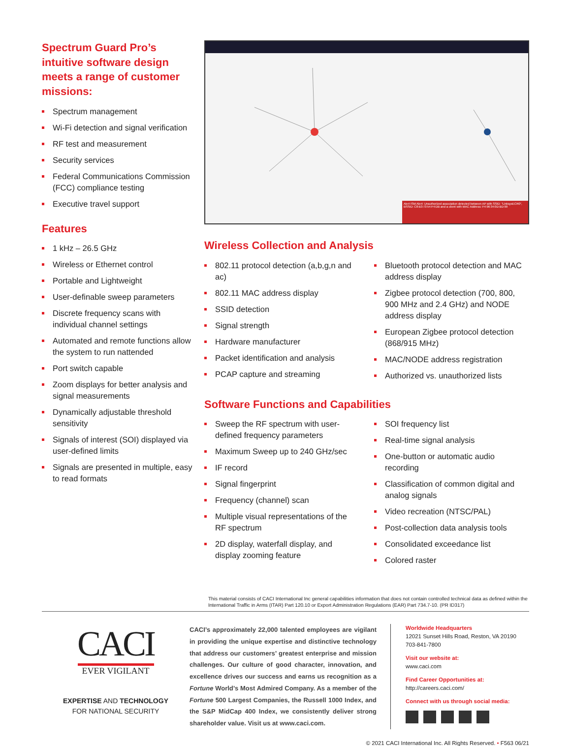Spectrum Guard Pro’s intuitive software design meets a range of customer missions:
Spectrum management
Wi-Fi detection and signal verification
RF test and measurement
Security services
Federal Communications Commission (FCC) compliance testing
Executive travel support
Features
1 kHz – 26.5 GHz
Wireless or Ethernet control
Portable and Lightweight
User-definable sweep parameters
Discrete frequency scans with individual channel settings
Automated and remote functions allow the system to run nattended
Port switch capable
Zoom displays for better analysis and signal measurements
Dynamically adjustable threshold sensitivity
Signals of interest (SOI) displayed via user-defined limits
Signals are presented in multiple, easy to read formats
Alert ISM Alert: Unauthorized association detected between AP with SSID: "LinksysECR0", BSSID: C8:B3:73:54:F4:DB and a client with MAC Address: F4:96:34:0D:BD:99
Wireless Collection and Analysis
802.11 protocol detection (a,b,g,n and ac)
802.11 MAC address display
SSID detection
Signal strength
Hardware manufacturer
Packet identification and analysis
PCAP capture and streaming
Bluetooth protocol detection and MAC address display
Zigbee protocol detection (700, 800, 900 MHz and 2.4 GHz) and NODE address display
European Zigbee protocol detection (868/915 MHz)
MAC/NODE address registration
Authorized vs. unauthorized lists
Software Functions and Capabilities
Sweep the RF spectrum with user-defined frequency parameters
Maximum Sweep up to 240 GHz/sec
IF record
Signal fingerprint
Frequency (channel) scan
Multiple visual representations of the RF spectrum
2D display, waterfall display, and display zooming feature
SOI frequency list
Real-time signal analysis
One-button or automatic audio recording
Classification of common digital and analog signals
Video recreation (NTSC/PAL)
Post-collection data analysis tools
Consolidated exceedance list
Colored raster
This material consists of CACI International Inc general capabilities information that does not contain controlled technical data as defined within the International Traffic in Arms (ITAR) Part 120.10 or Export Administration Regulations (EAR) Part 734.7-10. (PR ID317)
CACI
EVER VIGILANT
EXPERTISE AND TECHNOLOGY
FOR NATIONAL SECURITY
CACI’s approximately 22,000 talented employees are vigilant in providing the unique expertise and distinctive technology that address our customers’ greatest enterprise and mission challenges. Our culture of good character, innovation, and excellence drives our success and earns us recognition as a Fortune World’s Most Admired Company. As a member of the Fortune 500 Largest Companies, the Russell 1000 Index, and the S&P MidCap 400 Index, we consistently deliver strong shareholder value. Visit us at www.caci.com.
Worldwide Headquarters
12021 Sunset Hills Road, Reston, VA 20190
703-841-7800
Visit our website at:
www.caci.com
Find Career Opportunities at:
http://careers.caci.com/
Connect with us through social media:
© 2021 CACI International Inc. All Rights Reserved. • F563 06/21